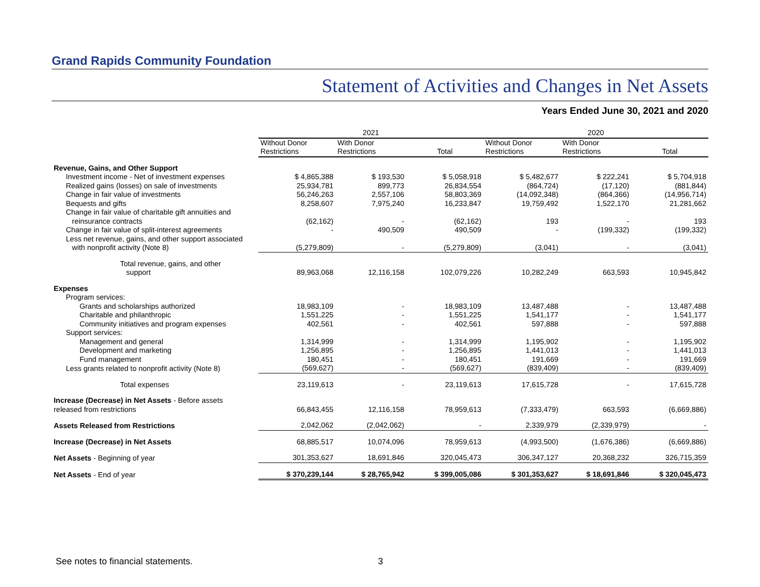Grand Rapids Community Foundation
Statement of Activities and Changes in Net Assets
Years Ended June 30, 2021 and 2020
| | 2021 | | | 2020 | | |
| --- | --- | --- | --- | --- | --- | --- |
| | Without Donor Restrictions | With Donor Restrictions | Total | Without Donor Restrictions | With Donor Restrictions | Total |
| Revenue, Gains, and Other Support | | | | | | |
| Investment income - Net of investment expenses | $ 4,865,388 | $ 193,530 | $ 5,058,918 | $ 5,482,677 | $ 222,241 | $ 5,704,918 |
| Realized gains (losses) on sale of investments | 25,934,781 | 899,773 | 26,834,554 | (864,724) | (17,120) | (881,844) |
| Change in fair value of investments | 56,246,263 | 2,557,106 | 58,803,369 | (14,092,348) | (864,366) | (14,956,714) |
| Bequests and gifts | 8,258,607 | 7,975,240 | 16,233,847 | 19,759,492 | 1,522,170 | 21,281,662 |
| Change in fair value of charitable gift annuities and reinsurance contracts | (62,162) | - | (62,162) | 193 | - | 193 |
| Change in fair value of split-interest agreements | - | 490,509 | 490,509 | - | (199,332) | (199,332) |
| Less net revenue, gains, and other support associated with nonprofit activity (Note 8) | (5,279,809) | - | (5,279,809) | (3,041) | - | (3,041) |
| Total revenue, gains, and other support | 89,963,068 | 12,116,158 | 102,079,226 | 10,282,249 | 663,593 | 10,945,842 |
| Expenses | | | | | | |
| Program services: | | | | | | |
| Grants and scholarships authorized | 18,983,109 | - | 18,983,109 | 13,487,488 | - | 13,487,488 |
| Charitable and philanthropic | 1,551,225 | - | 1,551,225 | 1,541,177 | - | 1,541,177 |
| Community initiatives and program expenses | 402,561 | - | 402,561 | 597,888 | - | 597,888 |
| Support services: | | | | | | |
| Management and general | 1,314,999 | - | 1,314,999 | 1,195,902 | - | 1,195,902 |
| Development and marketing | 1,256,895 | - | 1,256,895 | 1,441,013 | - | 1,441,013 |
| Fund management | 180,451 | - | 180,451 | 191,669 | - | 191,669 |
| Less grants related to nonprofit activity (Note 8) | (569,627) | - | (569,627) | (839,409) | - | (839,409) |
| Total expenses | 23,119,613 | - | 23,119,613 | 17,615,728 | - | 17,615,728 |
| Increase (Decrease) in Net Assets - Before assets released from restrictions | 66,843,455 | 12,116,158 | 78,959,613 | (7,333,479) | 663,593 | (6,669,886) |
| Assets Released from Restrictions | 2,042,062 | (2,042,062) | - | 2,339,979 | (2,339,979) | - |
| Increase (Decrease) in Net Assets | 68,885,517 | 10,074,096 | 78,959,613 | (4,993,500) | (1,676,386) | (6,669,886) |
| Net Assets - Beginning of year | 301,353,627 | 18,691,846 | 320,045,473 | 306,347,127 | 20,368,232 | 326,715,359 |
| Net Assets - End of year | $ 370,239,144 | $ 28,765,942 | $ 399,005,086 | $ 301,353,627 | $ 18,691,846 | $ 320,045,473 |
See notes to financial statements. 3